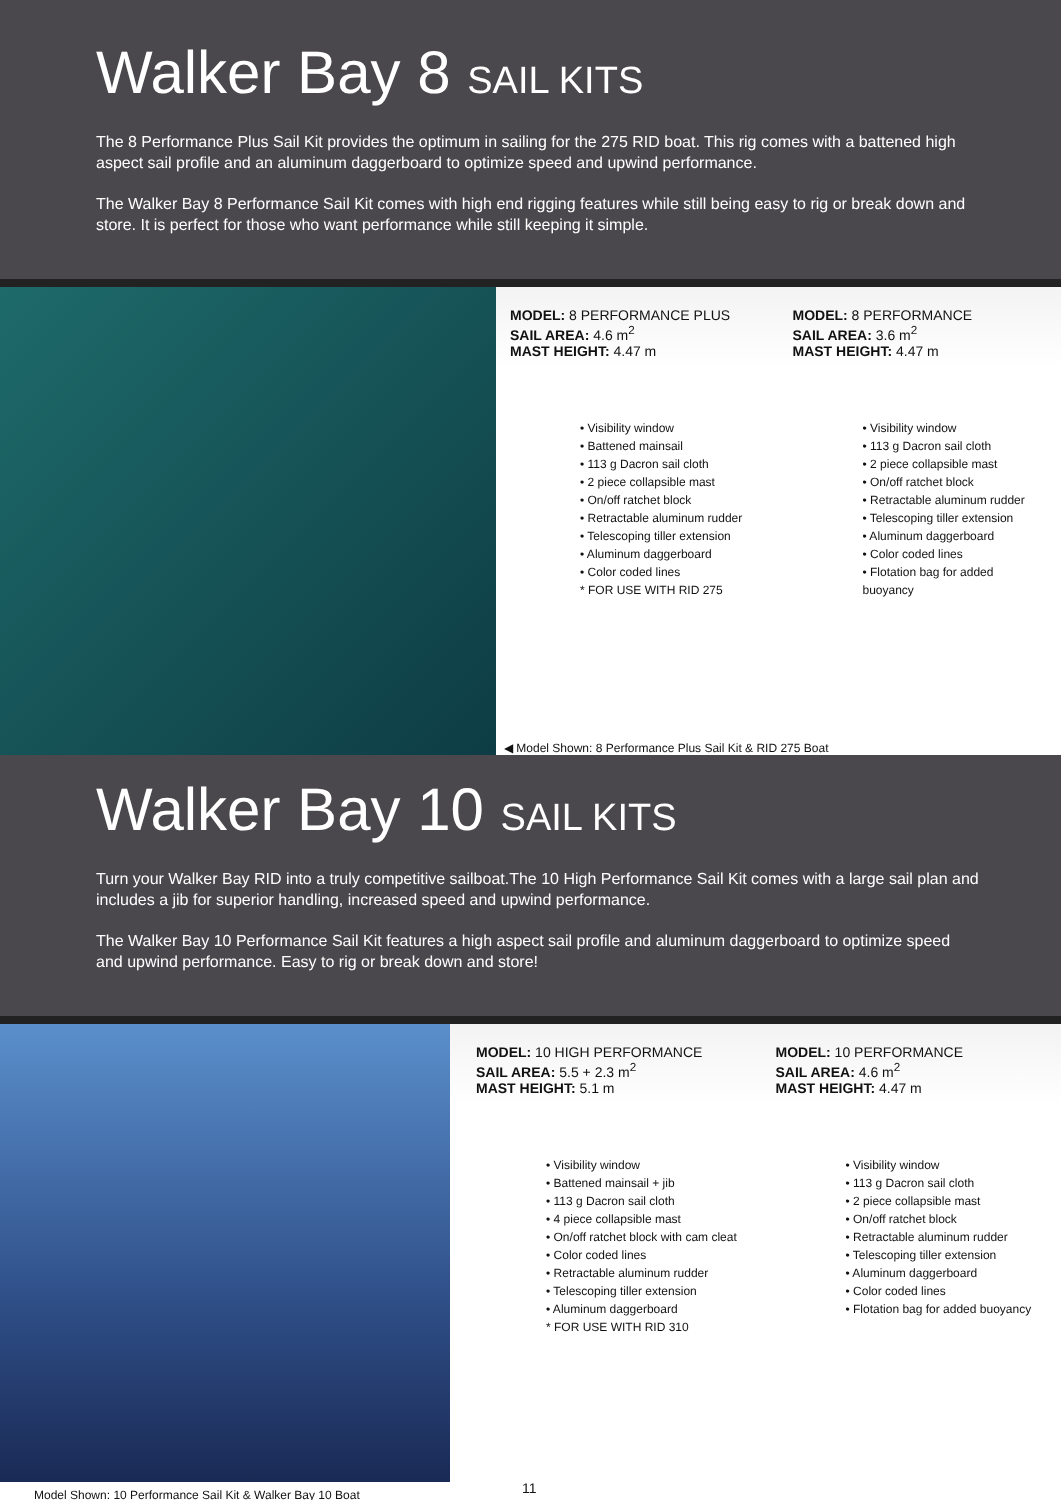Walker Bay 8 SAIL KITS
The 8 Performance Plus Sail Kit provides the optimum in sailing for the 275 RID boat. This rig comes with a battened high aspect sail profile and an aluminum daggerboard to optimize speed and upwind performance.
The Walker Bay 8 Performance Sail Kit comes with high end rigging features while still being easy to rig or break down and store. It is perfect for those who want performance while still keeping it simple.
MODEL: 8 PERFORMANCE PLUS
SAIL AREA: 4.6 m<sup>2</sup>
MAST HEIGHT: 4.47 m
• Visibility window
• Battened mainsail
• 113 g Dacron sail cloth
• 2 piece collapsible mast
• On/off ratchet block
• Retractable aluminum rudder
• Telescoping tiller extension
• Aluminum daggerboard
• Color coded lines
* FOR USE WITH RID 275
MODEL: 8 PERFORMANCE
SAIL AREA: 3.6 m<sup>2</sup>
MAST HEIGHT: 4.47 m
• Visibility window
• 113 g Dacron sail cloth
• 2 piece collapsible mast
• On/off ratchet block
• Retractable aluminum rudder
• Telescoping tiller extension
• Aluminum daggerboard
• Color coded lines
• Flotation bag for added buoyancy
◀ Model Shown: 8 Performance Plus Sail Kit & RID 275 Boat
Walker Bay 10 SAIL KITS
Turn your Walker Bay RID into a truly competitive sailboat.The 10 High Performance Sail Kit comes with a large sail plan and includes a jib for superior handling, increased speed and upwind performance.
The Walker Bay 10 Performance Sail Kit features a high aspect sail profile and aluminum daggerboard to optimize speed and upwind performance. Easy to rig or break down and store!
MODEL: 10 HIGH PERFORMANCE
SAIL AREA: 5.5 + 2.3 m<sup>2</sup>
MAST HEIGHT: 5.1 m
• Visibility window
• Battened mainsail + jib
• 113 g Dacron sail cloth
• 4 piece collapsible mast
• On/off ratchet block with cam cleat
• Color coded lines
• Retractable aluminum rudder
• Telescoping tiller extension
• Aluminum daggerboard
* FOR USE WITH RID 310
MODEL: 10 PERFORMANCE
SAIL AREA: 4.6 m<sup>2</sup>
MAST HEIGHT: 4.47 m
• Visibility window
• 113 g Dacron sail cloth
• 2 piece collapsible mast
• On/off ratchet block
• Retractable aluminum rudder
• Telescoping tiller extension
• Aluminum daggerboard
• Color coded lines
• Flotation bag for added buoyancy
Model Shown: 10 Performance Sail Kit & Walker Bay 10 Boat 11